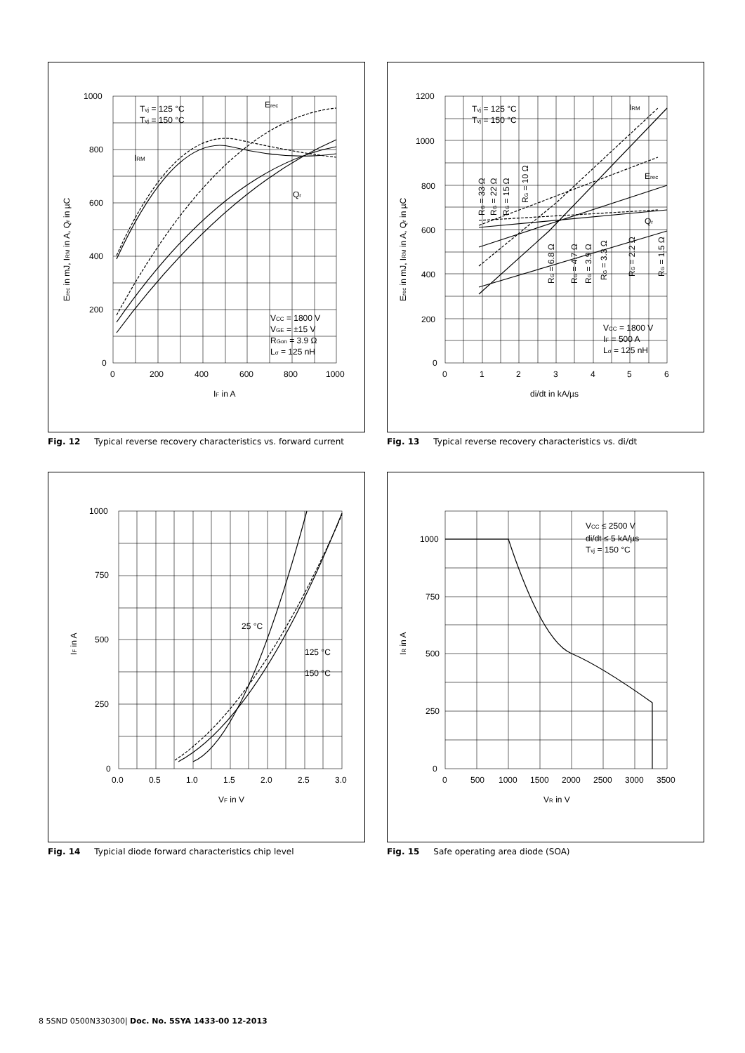1000
800
600
400
200
0
0
200
400
600
800
1000
IF in A
Erec in mJ, IRM in A, Qr in µC
Tvj = 125 °C
Tvj = 150 °C
Erec
IRM
Qr
VCC = 1800 V
VGE = ±15 V
RGon = 3.9 Ω
Lσ = 125 nH
Fig. 12 Typical reverse recovery characteristics vs. forward current
1200
1000
800
600
400
200
0
0
1
2
3
4
5
6
di/dt in kA/µs
Erec in mJ, IRM in A, Qr in µC
Tvj = 125 °C
Tvj = 150 °C
IRM
Erec
Qr
VCC = 1800 V
IF = 500 A
Lσ = 125 nH
RG = 33 Ω
RG = 22 Ω
RG = 15 Ω
RG = 10 Ω
RG = 6.8 Ω
RG = 4.7 Ω
RG = 3.9 Ω
RG = 3.3 Ω
RG = 2.2 Ω
RG = 1.5 Ω
Fig. 13 Typical reverse recovery characteristics vs. di/dt
1000
750
500
250
0
0.0
0.5
1.0
1.5
2.0
2.5
3.0
VF in V
IF in A
25 °C
125 °C
150 °C
Fig. 14 Typicial diode forward characteristics chip level
1000
750
500
250
0
0
500
1000
1500
2000
2500
3000
3500
VR in V
IR in A
VCC ≤ 2500 V
di/dt ≤ 5 kA/µs
Tvj = 150 °C
Fig. 15 Safe operating area diode (SOA)
8 5SND 0500N330300| Doc. No. 5SYA 1433-00 12-2013